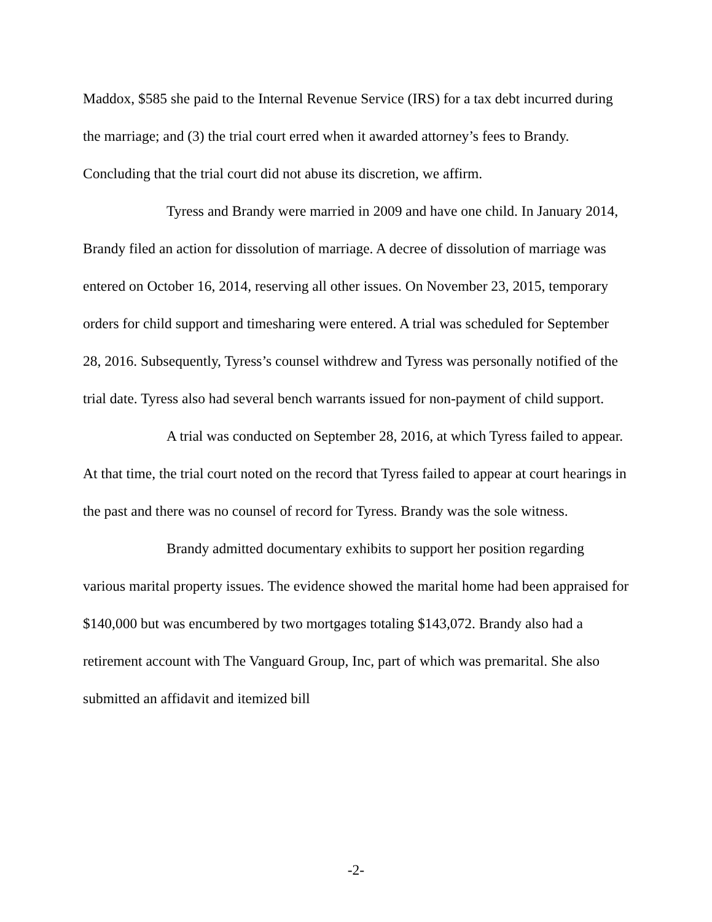Maddox, $585 she paid to the Internal Revenue Service (IRS) for a tax debt incurred during the marriage; and (3) the trial court erred when it awarded attorney’s fees to Brandy. Concluding that the trial court did not abuse its discretion, we affirm.
Tyress and Brandy were married in 2009 and have one child. In January 2014, Brandy filed an action for dissolution of marriage. A decree of dissolution of marriage was entered on October 16, 2014, reserving all other issues. On November 23, 2015, temporary orders for child support and timesharing were entered. A trial was scheduled for September 28, 2016. Subsequently, Tyress’s counsel withdrew and Tyress was personally notified of the trial date. Tyress also had several bench warrants issued for non-payment of child support.
A trial was conducted on September 28, 2016, at which Tyress failed to appear. At that time, the trial court noted on the record that Tyress failed to appear at court hearings in the past and there was no counsel of record for Tyress. Brandy was the sole witness.
Brandy admitted documentary exhibits to support her position regarding various marital property issues. The evidence showed the marital home had been appraised for $140,000 but was encumbered by two mortgages totaling $143,072. Brandy also had a retirement account with The Vanguard Group, Inc, part of which was premarital. She also submitted an affidavit and itemized bill
-2-